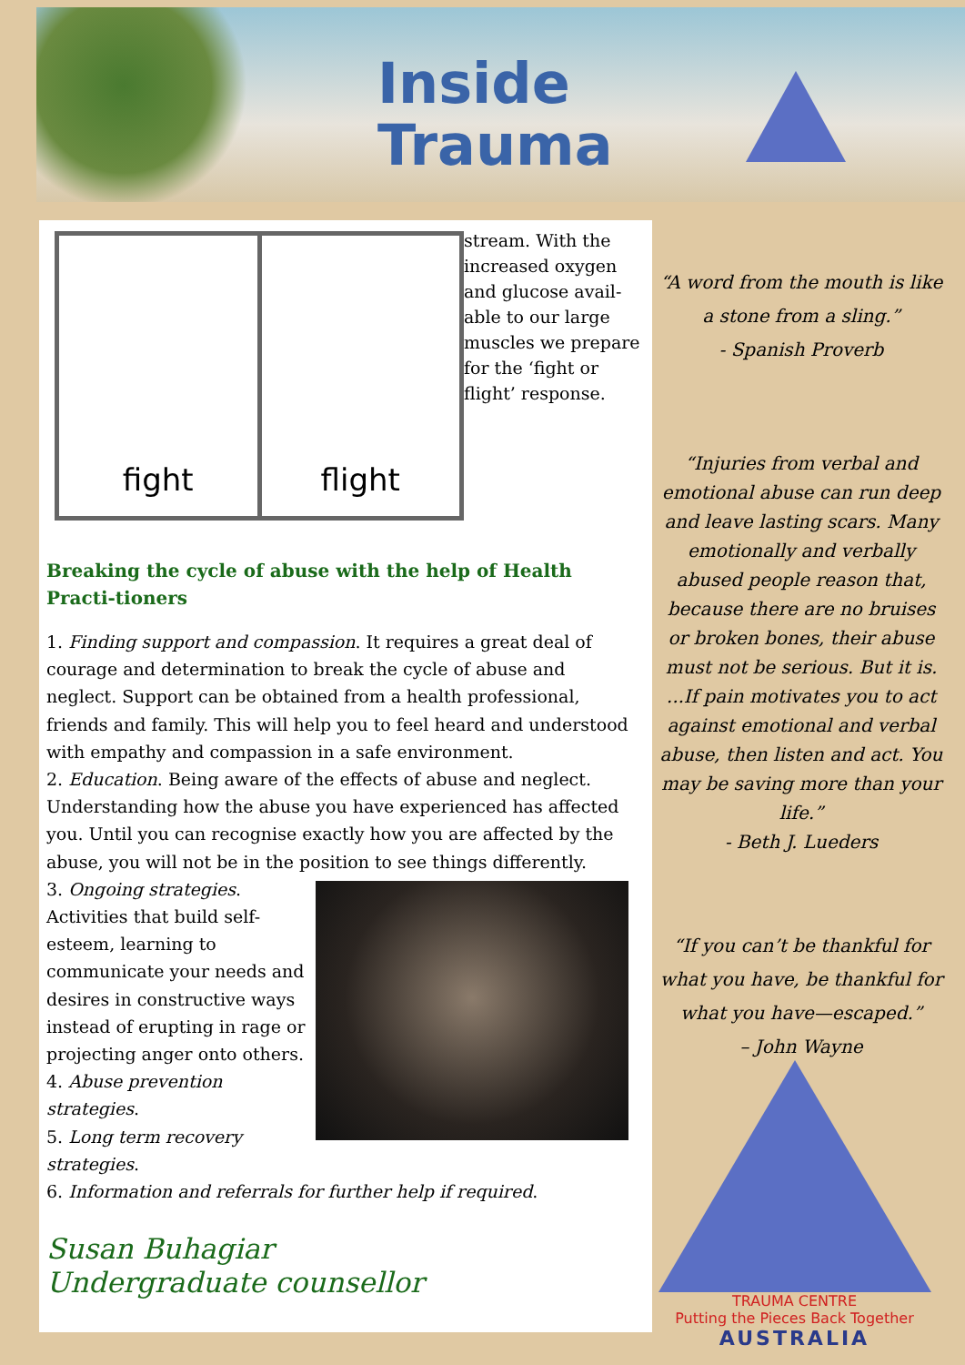Inside
Trauma
fight flight
stream. With the increased oxygen and glucose avail-able to our large muscles we prepare for the ‘fight or flight’ response.
Breaking the cycle of abuse with the help of Health Practi-tioners
1. Finding support and compassion. It requires a great deal of courage and determination to break the cycle of abuse and neglect. Support can be obtained from a health professional, friends and family. This will help you to feel heard and understood with empathy and compassion in a safe environment.
2. Education. Being aware of the effects of abuse and neglect. Understanding how the abuse you have experienced has affected you. Until you can recognise exactly how you are affected by the abuse, you will not be in the position to see things differently.
3. Ongoing strategies. Activities that build self-esteem, learning to communicate your needs and desires in constructive ways instead of erupting in rage or projecting anger onto others.
4. Abuse prevention strategies.
5. Long term recovery strategies.
6. Information and referrals for further help if required.
Susan Buhagiar
Undergraduate counsellor
“A word from the mouth is like a stone from a sling.”
- Spanish Proverb
“Injuries from verbal and emotional abuse can run deep and leave lasting scars. Many emotionally and verbally abused people reason that, because there are no bruises or broken bones, their abuse must not be serious. But it is. ...If pain motivates you to act against emotional and verbal abuse, then listen and act. You may be saving more than your life.”
- Beth J. Lueders
“If you can’t be thankful for what you have, be thankful for what you have—escaped.”
– John Wayne
TRAUMA CENTRE
Putting the Pieces Back Together
AUSTRALIA